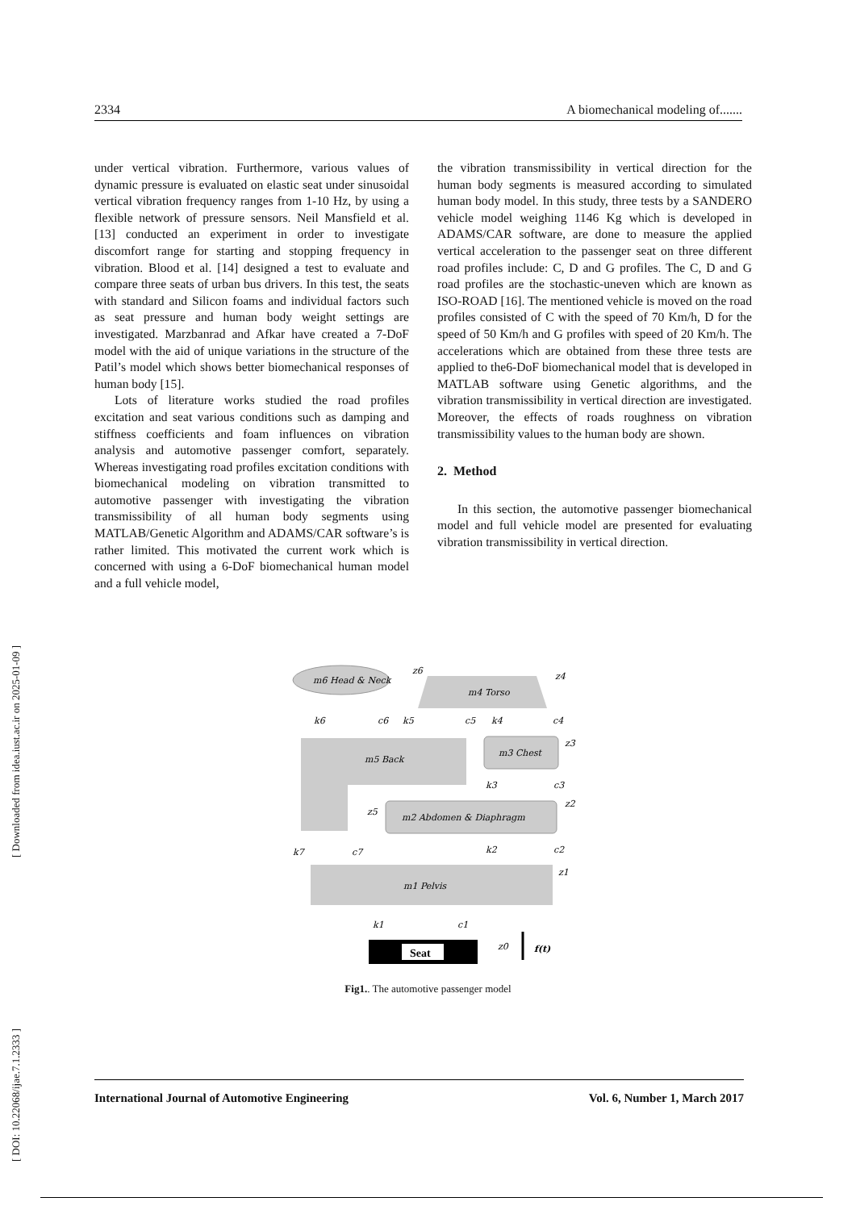2334 A biomechanical modeling of.......
under vertical vibration. Furthermore, various values of dynamic pressure is evaluated on elastic seat under sinusoidal vertical vibration frequency ranges from 1-10 Hz, by using a flexible network of pressure sensors. Neil Mansfield et al. [13] conducted an experiment in order to investigate discomfort range for starting and stopping frequency in vibration. Blood et al. [14] designed a test to evaluate and compare three seats of urban bus drivers. In this test, the seats with standard and Silicon foams and individual factors such as seat pressure and human body weight settings are investigated. Marzbanrad and Afkar have created a 7-DoF model with the aid of unique variations in the structure of the Patil’s model which shows better biomechanical responses of human body [15].
Lots of literature works studied the road profiles excitation and seat various conditions such as damping and stiffness coefficients and foam influences on vibration analysis and automotive passenger comfort, separately. Whereas investigating road profiles excitation conditions with biomechanical modeling on vibration transmitted to automotive passenger with investigating the vibration transmissibility of all human body segments using MATLAB/Genetic Algorithm and ADAMS/CAR software’s is rather limited. This motivated the current work which is concerned with using a 6-DoF biomechanical human model and a full vehicle model,
the vibration transmissibility in vertical direction for the human body segments is measured according to simulated human body model. In this study, three tests by a SANDERO vehicle model weighing 1146 Kg which is developed in ADAMS/CAR software, are done to measure the applied vertical acceleration to the passenger seat on three different road profiles include: C, D and G profiles. The C, D and G road profiles are the stochastic-uneven which are known as ISO-ROAD [16]. The mentioned vehicle is moved on the road profiles consisted of C with the speed of 70 Km/h, D for the speed of 50 Km/h and G profiles with speed of 20 Km/h. The accelerations which are obtained from these three tests are applied to the6-DoF biomechanical model that is developed in MATLAB software using Genetic algorithms, and the vibration transmissibility in vertical direction are investigated. Moreover, the effects of roads roughness on vibration transmissibility values to the human body are shown.
2. Method
In this section, the automotive passenger biomechanical model and full vehicle model are presented for evaluating vibration transmissibility in vertical direction.
m6 Head & Neck
m4 Torso
m5 Back
m3 Chest
m2 Abdomen & Diaphragm
m1 Pelvis
Seat
k6
c6
k5
c5
k4
c4
k3
c3
k2
c2
k7
c7
k1
c1
z6
z4
z3
z2
z5
z1
z0
f(t)
Fig1.. The automotive passenger model
International Journal of Automotive Engineering Vol. 6, Number 1, March 2017
[ DOI: 10.22068/ijae.7.1.2333 ] [ Downloaded from idea.iust.ac.ir on 2025-01-09 ]